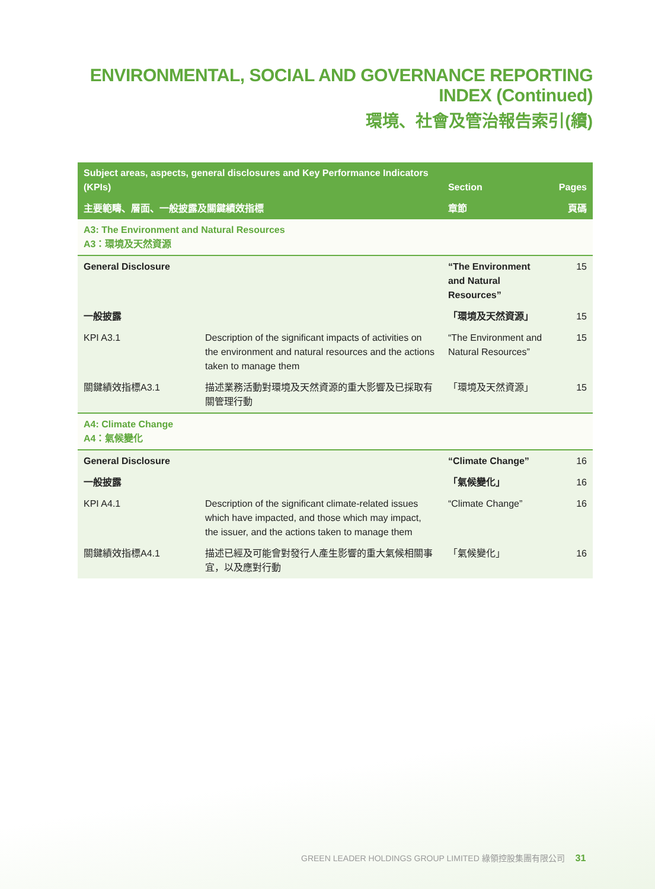ENVIRONMENTAL, SOCIAL AND GOVERNANCE REPORTING INDEX (Continued)
環境、社會及管治報告索引(續)
| Subject areas, aspects, general disclosures and Key Performance Indicators (KPIs) | | Section | Pages |
| --- | --- | --- | --- |
| 主要範疇、層面、一般披露及關鍵績效指標 | | 章節 | 頁碼 |
| A3: The Environment and Natural Resources A3：環境及天然資源 | | | |
| General Disclosure | | “The Environment and Natural Resources” | 15 |
| 一般披露 | | 「環境及天然資源」 | 15 |
| KPI A3.1 | Description of the significant impacts of activities on the environment and natural resources and the actions taken to manage them | “The Environment and Natural Resources” | 15 |
| 關鍵績效指標A3.1 | 描述業務活動對環境及天然資源的重大影響及已採取有關管理行動 | 「環境及天然資源」 | 15 |
| A4: Climate Change A4：氣候變化 | | | |
| General Disclosure | | “Climate Change” | 16 |
| 一般披露 | | 「氣候變化」 | 16 |
| KPI A4.1 | Description of the significant climate-related issues which have impacted, and those which may impact, the issuer, and the actions taken to manage them | “Climate Change” | 16 |
| 關鍵績效指標A4.1 | 描述已經及可能會對發行人產生影響的重大氣候相關事宜，以及應對行動 | 「氣候變化」 | 16 |
GREEN LEADER HOLDINGS GROUP LIMITED 綠領控股集團有限公司 31